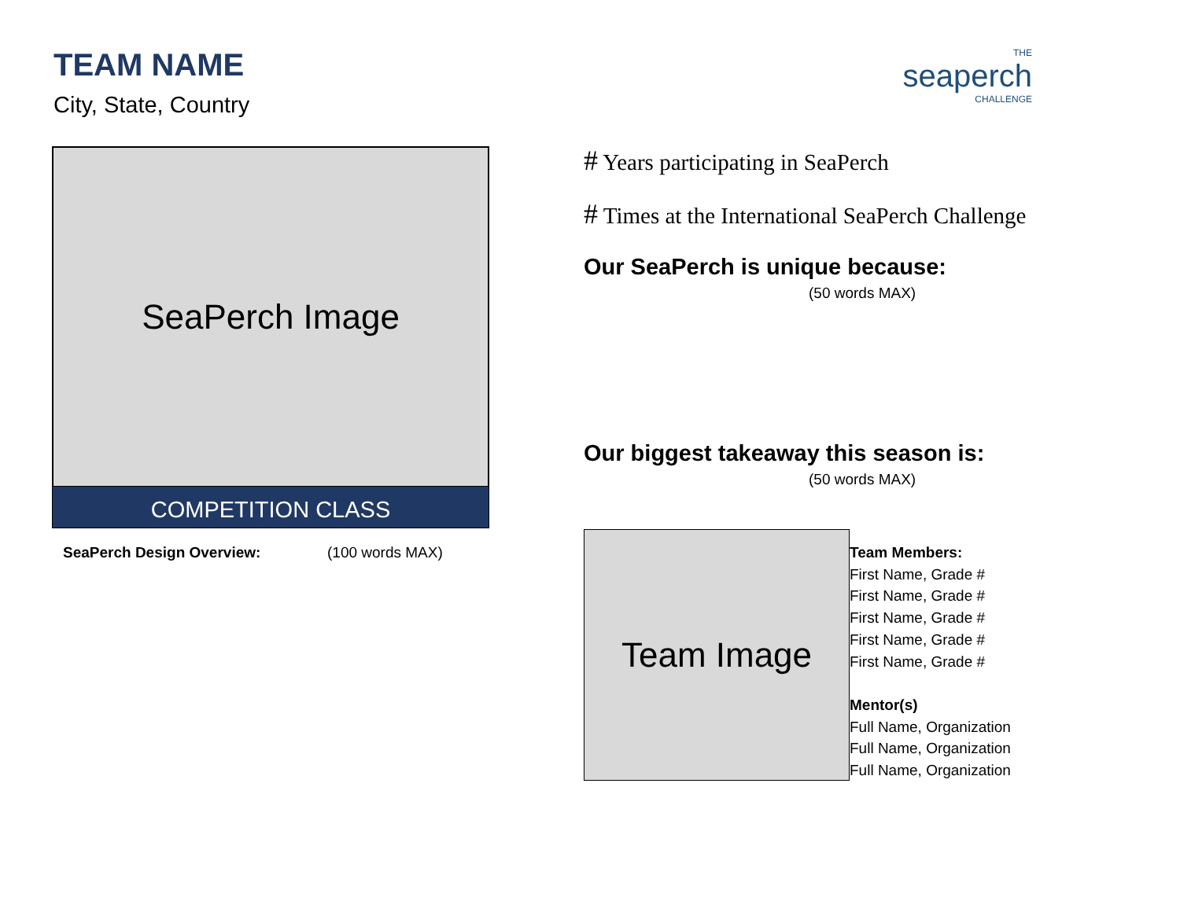TEAM NAME
City, State, Country
SeaPerch Image
COMPETITION CLASS
SeaPerch Design Overview: (100 words MAX)
THE
seaperch
CHALLENGE
# Years participating in SeaPerch
# Times at the International SeaPerch Challenge
Our SeaPerch is unique because:
(50 words MAX)
Our biggest takeaway this season is:
(50 words MAX)
Team Image
Team Members:
First Name, Grade #
First Name, Grade #
First Name, Grade #
First Name, Grade #
First Name, Grade #
Mentor(s)
Full Name, Organization
Full Name, Organization
Full Name, Organization